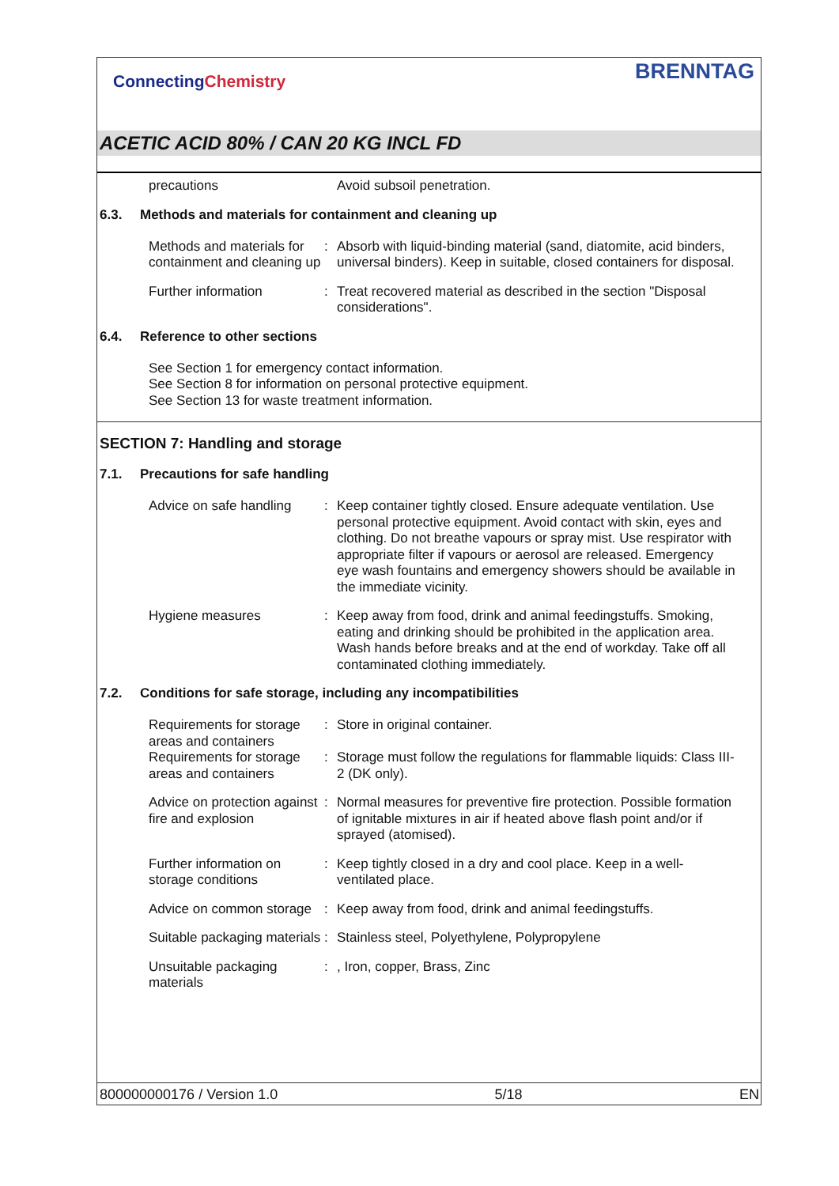ConnectingChemistry
BRENNTAG
ACETIC ACID 80% / CAN 20 KG INCL FD
precautions Avoid subsoil penetration.
6.3. Methods and materials for containment and cleaning up
Methods and materials for containment and cleaning up
: Absorb with liquid-binding material (sand, diatomite, acid binders, universal binders). Keep in suitable, closed containers for disposal.
Further information : Treat recovered material as described in the section "Disposal considerations".
6.4. Reference to other sections
See Section 1 for emergency contact information.
See Section 8 for information on personal protective equipment.
See Section 13 for waste treatment information.
SECTION 7: Handling and storage
7.1. Precautions for safe handling
Advice on safe handling
: Keep container tightly closed. Ensure adequate ventilation. Use personal protective equipment. Avoid contact with skin, eyes and clothing. Do not breathe vapours or spray mist. Use respirator with appropriate filter if vapours or aerosol are released. Emergency eye wash fountains and emergency showers should be available in the immediate vicinity.
Hygiene measures : Keep away from food, drink and animal feedingstuffs. Smoking, eating and drinking should be prohibited in the application area. Wash hands before breaks and at the end of workday. Take off all contaminated clothing immediately.
7.2. Conditions for safe storage, including any incompatibilities
Requirements for storage areas and containers
: Store in original container.
Requirements for storage areas and containers
: Storage must follow the regulations for flammable liquids: Class III-2 (DK only).
Advice on protection against fire and explosion
: Normal measures for preventive fire protection. Possible formation of ignitable mixtures in air if heated above flash point and/or if sprayed (atomised).
Further information on storage conditions
: Keep tightly closed in a dry and cool place. Keep in a well-ventilated place.
Advice on common storage
: Keep away from food, drink and animal feedingstuffs.
Suitable packaging materials
: Stainless steel, Polyethylene, Polypropylene
Unsuitable packaging materials
: , Iron, copper, Brass, Zinc
800000000176 / Version 1.0 5/18 EN